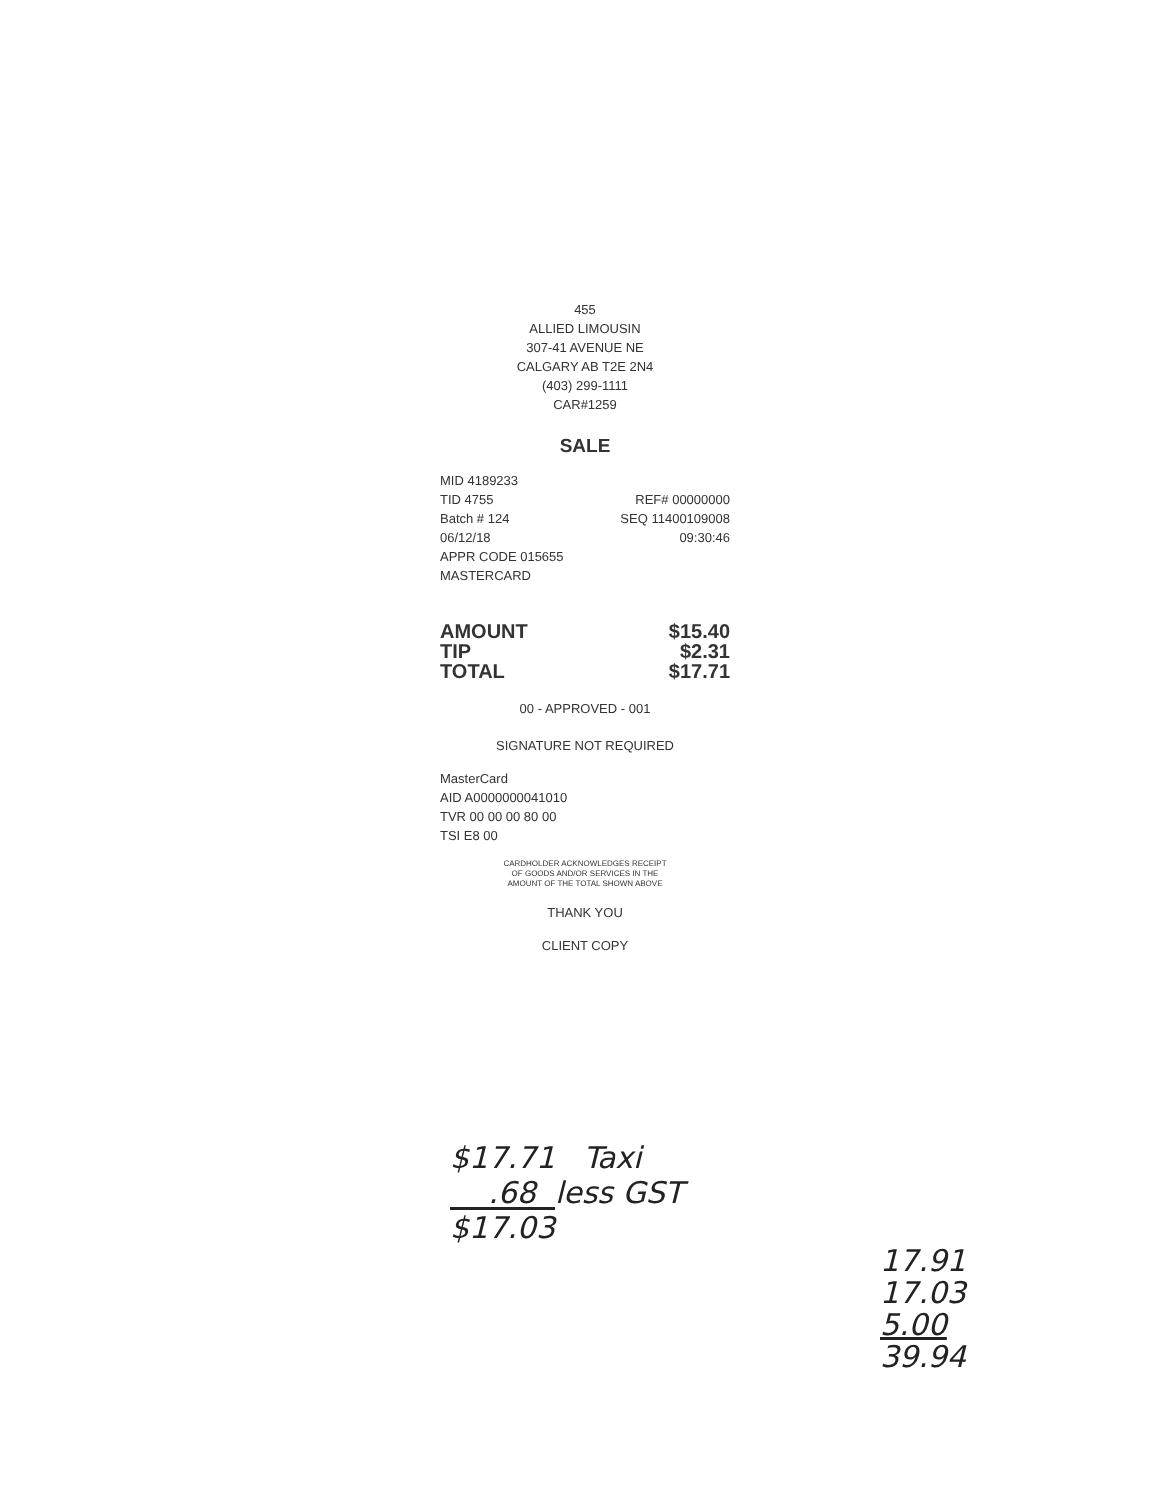455
ALLIED LIMOUSIN
307-41 AVENUE NE
CALGARY AB T2E 2N4
(403) 299-1111
CAR#1259
SALE
MID 4189233
TID 4755 REF# 00000000
Batch # 124 SEQ 11400109008
06/12/18 09:30:46
APPR CODE 015655
MASTERCARD
AMOUNT $15.40
TIP $2.31
TOTAL $17.71
00 - APPROVED - 001
SIGNATURE NOT REQUIRED
MasterCard
AID A0000000041010
TVR 00 00 00 80 00
TSI E8 00
CARDHOLDER ACKNOWLEDGES RECEIPT
OF GOODS AND/OR SERVICES IN THE
AMOUNT OF THE TOTAL SHOWN ABOVE
THANK YOU
CLIENT COPY
$17.71 Taxi
.68 less GST
$17.03
17.91
17.03
5.00
39.94